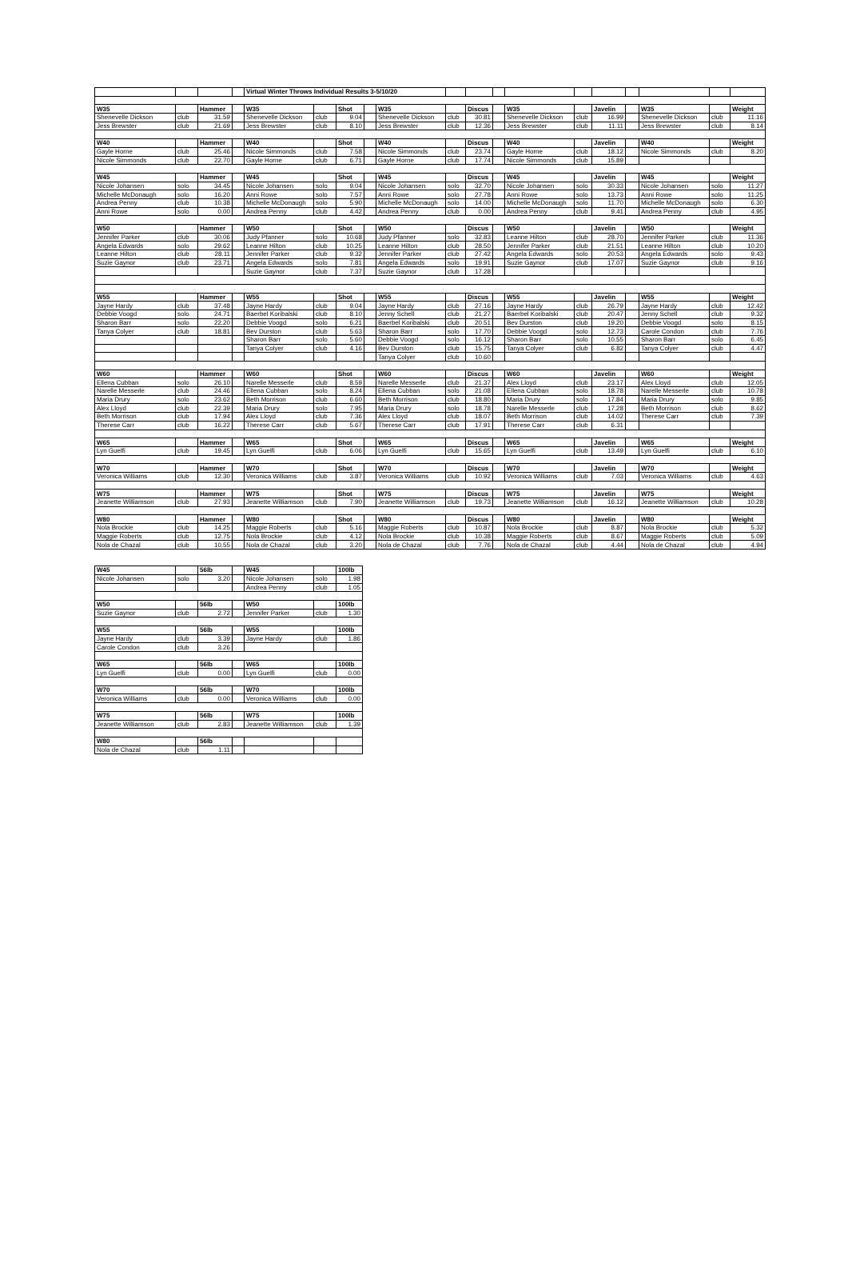| | | | | Virtual Winter Throws Individual Results 3-5/10/20 | | | | | | | | | | | | | | |
| W35 | | Hammer | | W35 | | Shot | | W35 | | Discus | | W35 | | Javelin | | W35 | | Weight |
| Shenevelle Dickson | club | 31.59 | | Shenevelle Dickson | club | 9.04 | | Shenevelle Dickson | club | 30.81 | | Shenevelle Dickson | club | 16.99 | | Shenevelle Dickson | club | 11.16 |
| Jess Brewster | club | 21.69 | | Jess Brewster | club | 8.10 | | Jess Brewster | club | 12.36 | | Jess Brewster | club | 11.11 | | Jess Brewster | club | 8.14 |
| W40 | | Hammer | | W40 | | Shot | | W40 | | Discus | | W40 | | Javelin | | W40 | | Weight |
| Gayle Horne | club | 25.46 | | Nicole Simmonds | club | 7.58 | | Nicole Simmonds | club | 23.74 | | Gayle Horne | club | 18.12 | | Nicole Simmonds | club | 8.20 |
| Nicole Simmonds | club | 22.70 | | Gayle Horne | club | 6.71 | | Gayle Horne | club | 17.74 | | Nicole Simmonds | club | 15.89 | | | | |
| W45 | | Hammer | | W45 | | Shot | | W45 | | Discus | | W45 | | Javelin | | W45 | | Weight |
| Nicole Johansen | solo | 34.45 | | Nicole Johansen | solo | 9.04 | | Nicole Johansen | solo | 32.70 | | Nicole Johansen | solo | 30.33 | | Nicole Johansen | solo | 11.27 |
| Michelle McDonaugh | solo | 16.20 | | Anni Rowe | solo | 7.57 | | Anni Rowe | solo | 27.78 | | Anni Rowe | solo | 13.73 | | Anni Rowe | solo | 11.25 |
| Andrea Penny | club | 10.38 | | Michelle McDonaugh | solo | 5.90 | | Michelle McDonaugh | solo | 14.00 | | Michelle McDonaugh | solo | 11.70 | | Michelle McDonaugh | solo | 6.30 |
| Anni Rowe | solo | 0.00 | | Andrea Penny | club | 4.42 | | Andrea Penny | club | 0.00 | | Andrea Penny | club | 9.41 | | Andrea Penny | club | 4.95 |
| W50 | | Hammer | | W50 | | Shot | | W50 | | Discus | | W50 | | Javelin | | W50 | | Weight |
| Jennifer Parker | club | 30.06 | | Judy Pfanner | solo | 10.68 | | Judy Pfanner | solo | 32.83 | | Leanne Hilton | club | 28.70 | | Jennifer Parker | club | 11.36 |
| Angela Edwards | solo | 29.62 | | Leanne Hilton | club | 10.25 | | Leanne Hilton | club | 28.50 | | Jennifer Parker | club | 21.51 | | Leanne Hilton | club | 10.20 |
| Leanne Hilton | club | 28.11 | | Jennifer Parker | club | 9.32 | | Jennifer Parker | club | 27.42 | | Angela Edwards | solo | 20.53 | | Angela Edwards | solo | 9.43 |
| Suzie Gaynor | club | 23.71 | | Angela Edwards | solo | 7.81 | | Angela Edwards | solo | 19.91 | | Suzie Gaynor | club | 17.07 | | Suzie Gaynor | club | 9.16 |
| | | | | Suzie Gaynor | club | 7.37 | | Suzie Gaynor | club | 17.28 | | | | | | | | |
| W55 | | Hammer | | W55 | | Shot | | W55 | | Discus | | W55 | | Javelin | | W55 | | Weight |
| Jayne Hardy | club | 37.48 | | Jayne Hardy | club | 9.04 | | Jayne Hardy | club | 27.16 | | Jayne Hardy | club | 26.79 | | Jayne Hardy | club | 12.42 |
| Debbie Voogd | solo | 24.71 | | Baerbel Koribalski | club | 8.10 | | Jenny Schell | club | 21.27 | | Baerbel Koribalski | club | 20.47 | | Jenny Schell | club | 9.32 |
| Sharon Barr | solo | 22.20 | | Debbie Voogd | solo | 6.21 | | Baerbel Koribalski | club | 20.51 | | Bev Durston | club | 19.20 | | Debbie Voogd | solo | 8.15 |
| Tanya Colyer | club | 18.81 | | Bev Durston | club | 5.63 | | Sharon Barr | solo | 17.70 | | Debbie Voogd | solo | 12.73 | | Carole Condon | club | 7.76 |
| | | | | Sharon Barr | solo | 5.60 | | Debbie Voogd | solo | 16.12 | | Sharon Barr | solo | 10.55 | | Sharon Barr | solo | 6.45 |
| | | | | Tanya Colyer | club | 4.16 | | Bev Durston | club | 15.75 | | Tanya Colyer | club | 6.82 | | Tanya Colyer | club | 4.47 |
| | | | | | | | | Tanya Colyer | club | 10.60 | | | | | | | | |
| W60 | | Hammer | | W60 | | Shot | | W60 | | Discus | | W60 | | Javelin | | W60 | | Weight |
| Ellena Cubban | solo | 26.10 | | Narelle Messerle | club | 8.59 | | Narelle Messerle | club | 21.37 | | Alex Lloyd | club | 23.17 | | Alex Lloyd | club | 12.05 |
| Narelle Messerle | club | 24.46 | | Ellena Cubban | solo | 8.24 | | Ellena Cubban | solo | 21.08 | | Ellena Cubban | solo | 18.78 | | Narelle Messerle | club | 10.78 |
| Maria Drury | solo | 23.62 | | Beth Morrison | club | 6.60 | | Beth Morrison | club | 18.80 | | Maria Drury | solo | 17.84 | | Maria Drury | solo | 9.85 |
| Alex Lloyd | club | 22.39 | | Maria Drury | solo | 7.95 | | Maria Drury | solo | 18.78 | | Narelle Messerle | club | 17.28 | | Beth Morrison | club | 8.62 |
| Beth Morrison | club | 17.94 | | Alex Lloyd | club | 7.36 | | Alex Lloyd | club | 18.07 | | Beth Morrison | club | 14.02 | | Therese Carr | club | 7.39 |
| Therese Carr | club | 16.22 | | Therese Carr | club | 5.67 | | Therese Carr | club | 17.91 | | Therese Carr | club | 6.31 | | | | |
| W65 | | Hammer | | W65 | | Shot | | W65 | | Discus | | W65 | | Javelin | | W65 | | Weight |
| Lyn Guelfi | club | 19.45 | | Lyn Guelfi | club | 6.06 | | Lyn Guelfi | club | 15.65 | | Lyn Guelfi | club | 13.49 | | Lyn Guelfi | club | 6.10 |
| W70 | | Hammer | | W70 | | Shot | | W70 | | Discus | | W70 | | Javelin | | W70 | | Weight |
| Veronica Williams | club | 12.30 | | Veronica Williams | club | 3.87 | | Veronica Williams | club | 10.92 | | Veronica Williams | club | 7.03 | | Veronica Williams | club | 4.63 |
| W75 | | Hammer | | W75 | | Shot | | W75 | | Discus | | W75 | | Javelin | | W75 | | Weight |
| Jeanette Williamson | club | 27.93 | | Jeanette Williamson | club | 7.90 | | Jeanette Williamson | club | 19.73 | | Jeanette Williamson | club | 16.12 | | Jeanette Williamson | club | 10.28 |
| W80 | | Hammer | | W80 | | Shot | | W80 | | Discus | | W80 | | Javelin | | W80 | | Weight |
| Nola Brockie | club | 14.25 | | Maggie Roberts | club | 5.16 | | Maggie Roberts | club | 10.87 | | Nola Brockie | club | 8.87 | | Nola Brockie | club | 5.32 |
| Maggie Roberts | club | 12.75 | | Nola Brockie | club | 4.12 | | Nola Brockie | club | 10.38 | | Maggie Roberts | club | 8.67 | | Maggie Roberts | club | 5.09 |
| Nola de Chazal | club | 10.55 | | Nola de Chazal | club | 3.20 | | Nola de Chazal | club | 7.76 | | Nola de Chazal | club | 4.44 | | Nola de Chazal | club | 4.94 |
| W45 | | 56lb | | W45 | | 100lb |
| Nicole Johansen | solo | 3.20 | | Nicole Johansen | solo | 1.98 |
| | | | | Andrea Penny | club | 1.05 |
| W50 | | 56lb | | W50 | | 100lb |
| Suzie Gaynor | club | 2.72 | | Jennifer Parker | club | 1.30 |
| W55 | | 56lb | | W55 | | 100lb |
| Jayne Hardy | club | 3.39 | | Jayne Hardy | club | 1.86 |
| Carole Condon | club | 3.26 | | | | |
| W65 | | 56lb | | W65 | | 100lb |
| Lyn Guelfi | club | 0.00 | | Lyn Guelfi | club | 0.00 |
| W70 | | 56lb | | W70 | | 100lb |
| Veronica Williams | club | 0.00 | | Veronica Williams | club | 0.00 |
| W75 | | 56lb | | W75 | | 100lb |
| Jeanette Williamson | club | 2.83 | | Jeanette Williamson | club | 1.39 |
| W80 | | 56lb | | | | |
| Nola de Chazal | club | 1.11 | | | | |